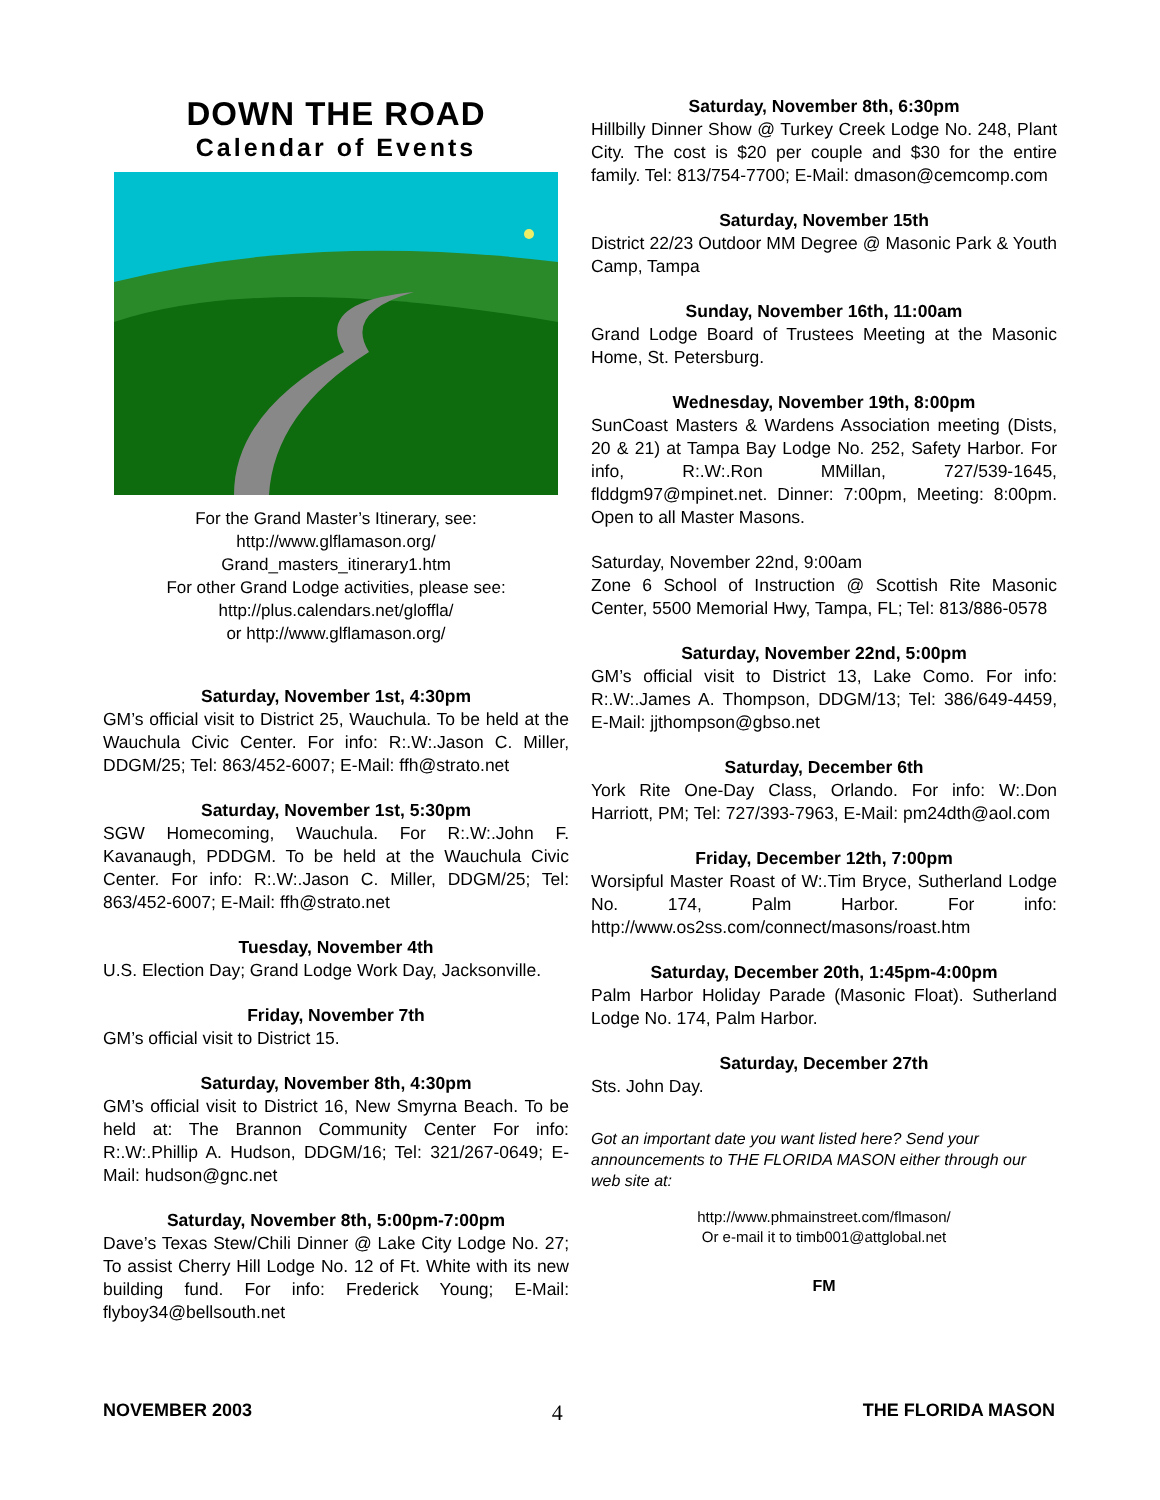DOWN THE ROAD
Calendar of Events
For the Grand Master’s Itinerary, see:
http://www.glflamason.org/
Grand_masters_itinerary1.htm
For other Grand Lodge activities, please see:
http://plus.calendars.net/gloffla/
or http://www.glflamason.org/
Saturday, November 1st, 4:30pm
GM’s official visit to District 25, Wauchula. To be held at the Wauchula Civic Center. For info: R:.W:.Jason C. Miller, DDGM/25; Tel: 863/452-6007; E-Mail: ffh@strato.net
Saturday, November 1st, 5:30pm
SGW Homecoming, Wauchula. For R:.W:.John F. Kavanaugh, PDDGM. To be held at the Wauchula Civic Center. For info: R:.W:.Jason C. Miller, DDGM/25; Tel: 863/452-6007; E-Mail: ffh@strato.net
Tuesday, November 4th
U.S. Election Day; Grand Lodge Work Day, Jacksonville.
Friday, November 7th
GM’s official visit to District 15.
Saturday, November 8th, 4:30pm
GM’s official visit to District 16, New Smyrna Beach. To be held at: The Brannon Community Center For info: R:.W:.Phillip A. Hudson, DDGM/16; Tel: 321/267-0649; E-Mail: hudson@gnc.net
Saturday, November 8th, 5:00pm-7:00pm
Dave’s Texas Stew/Chili Dinner @ Lake City Lodge No. 27; To assist Cherry Hill Lodge No. 12 of Ft. White with its new building fund. For info: Frederick Young; E-Mail: flyboy34@bellsouth.net
Saturday, November 8th, 6:30pm
Hillbilly Dinner Show @ Turkey Creek Lodge No. 248, Plant City. The cost is $20 per couple and $30 for the entire family. Tel: 813/754-7700; E-Mail: dmason@cemcomp.com
Saturday, November 15th
District 22/23 Outdoor MM Degree @ Masonic Park & Youth Camp, Tampa
Sunday, November 16th, 11:00am
Grand Lodge Board of Trustees Meeting at the Masonic Home, St. Petersburg.
Wednesday, November 19th, 8:00pm
SunCoast Masters & Wardens Association meeting (Dists, 20 & 21) at Tampa Bay Lodge No. 252, Safety Harbor. For info, R:.W:.Ron MMillan, 727/539-1645, flddgm97@mpinet.net. Dinner: 7:00pm, Meeting: 8:00pm. Open to all Master Masons.
Saturday, November 22nd, 9:00am
Zone 6 School of Instruction @ Scottish Rite Masonic Center, 5500 Memorial Hwy, Tampa, FL; Tel: 813/886-0578
Saturday, November 22nd, 5:00pm
GM’s official visit to District 13, Lake Como. For info: R:.W:.James A. Thompson, DDGM/13; Tel: 386/649-4459, E-Mail: jjthompson@gbso.net
Saturday, December 6th
York Rite One-Day Class, Orlando. For info: W:.Don Harriott, PM; Tel: 727/393-7963, E-Mail: pm24dth@aol.com
Friday, December 12th, 7:00pm
Worsipful Master Roast of W:.Tim Bryce, Sutherland Lodge No. 174, Palm Harbor. For info: http://www.os2ss.com/connect/masons/roast.htm
Saturday, December 20th, 1:45pm-4:00pm
Palm Harbor Holiday Parade (Masonic Float). Sutherland Lodge No. 174, Palm Harbor.
Saturday, December 27th
Sts. John Day.
Got an important date you want listed here? Send your announcements to THE FLORIDA MASON either through our web site at:
http://www.phmainstreet.com/flmason/
Or e-mail it to timb001@attglobal.net
FM
NOVEMBER 2003 4 THE FLORIDA MASON